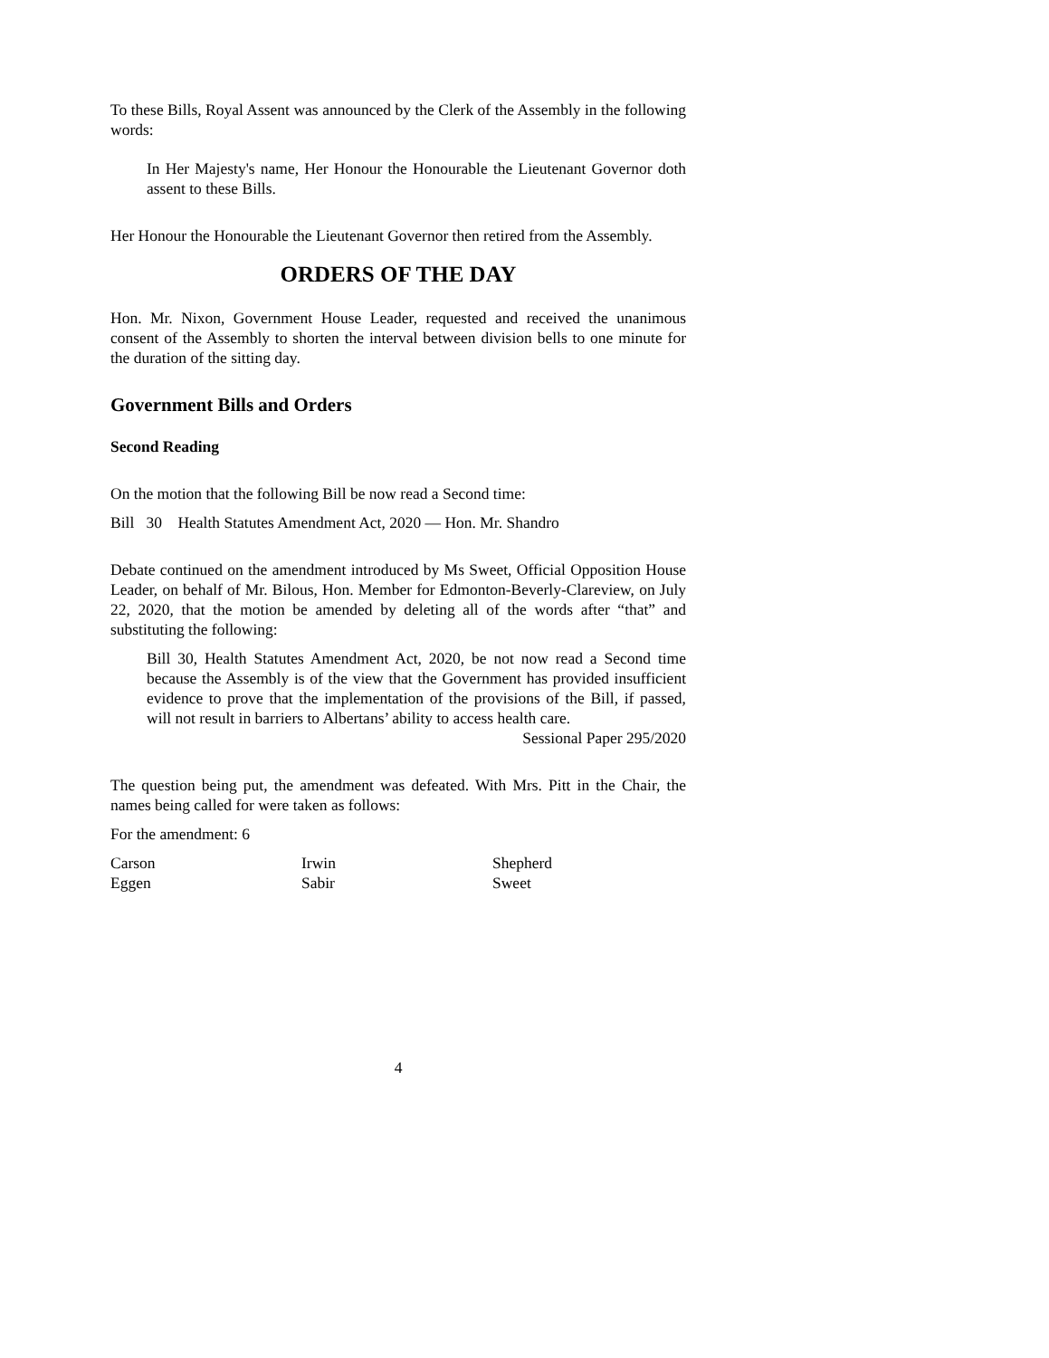To these Bills, Royal Assent was announced by the Clerk of the Assembly in the following words:
In Her Majesty's name, Her Honour the Honourable the Lieutenant Governor doth assent to these Bills.
Her Honour the Honourable the Lieutenant Governor then retired from the Assembly.
ORDERS OF THE DAY
Hon. Mr. Nixon, Government House Leader, requested and received the unanimous consent of the Assembly to shorten the interval between division bells to one minute for the duration of the sitting day.
Government Bills and Orders
Second Reading
On the motion that the following Bill be now read a Second time:
Bill 30 Health Statutes Amendment Act, 2020 — Hon. Mr. Shandro
Debate continued on the amendment introduced by Ms Sweet, Official Opposition House Leader, on behalf of Mr. Bilous, Hon. Member for Edmonton-Beverly-Clareview, on July 22, 2020, that the motion be amended by deleting all of the words after “that” and substituting the following:
Bill 30, Health Statutes Amendment Act, 2020, be not now read a Second time because the Assembly is of the view that the Government has provided insufficient evidence to prove that the implementation of the provisions of the Bill, if passed, will not result in barriers to Albertans’ ability to access health care.
Sessional Paper 295/2020
The question being put, the amendment was defeated. With Mrs. Pitt in the Chair, the names being called for were taken as follows:
For the amendment: 6
Carson Irwin Shepherd
Eggen Sabir Sweet
4